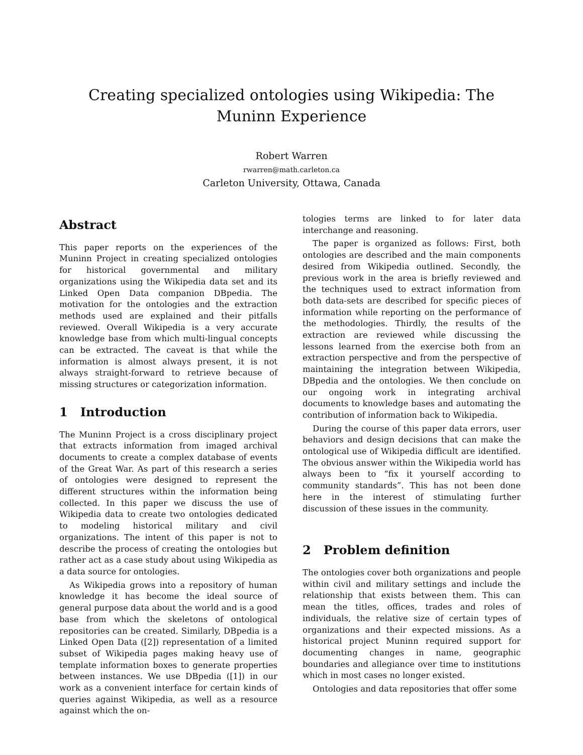Creating specialized ontologies using Wikipedia: The Muninn Experience
Robert Warren
rwarren@math.carleton.ca
Carleton University, Ottawa, Canada
Abstract
This paper reports on the experiences of the Muninn Project in creating specialized ontologies for historical governmental and military organizations using the Wikipedia data set and its Linked Open Data companion DBpedia. The motivation for the ontologies and the extraction methods used are explained and their pitfalls reviewed. Overall Wikipedia is a very accurate knowledge base from which multi-lingual concepts can be extracted. The caveat is that while the information is almost always present, it is not always straight-forward to retrieve because of missing structures or categorization information.
1 Introduction
The Muninn Project is a cross disciplinary project that extracts information from imaged archival documents to create a complex database of events of the Great War. As part of this research a series of ontologies were designed to represent the different structures within the information being collected. In this paper we discuss the use of Wikipedia data to create two ontologies dedicated to modeling historical military and civil organizations. The intent of this paper is not to describe the process of creating the ontologies but rather act as a case study about using Wikipedia as a data source for ontologies.
As Wikipedia grows into a repository of human knowledge it has become the ideal source of general purpose data about the world and is a good base from which the skeletons of ontological repositories can be created. Similarly, DBpedia is a Linked Open Data ([2]) representation of a limited subset of Wikipedia pages making heavy use of template information boxes to generate properties between instances. We use DBpedia ([1]) in our work as a convenient interface for certain kinds of queries against Wikipedia, as well as a resource against which the on-
tologies terms are linked to for later data interchange and reasoning.
The paper is organized as follows: First, both ontologies are described and the main components desired from Wikipedia outlined. Secondly, the previous work in the area is briefly reviewed and the techniques used to extract information from both data-sets are described for specific pieces of information while reporting on the performance of the methodologies. Thirdly, the results of the extraction are reviewed while discussing the lessons learned from the exercise both from an extraction perspective and from the perspective of maintaining the integration between Wikipedia, DBpedia and the ontologies. We then conclude on our ongoing work in integrating archival documents to knowledge bases and automating the contribution of information back to Wikipedia.
During the course of this paper data errors, user behaviors and design decisions that can make the ontological use of Wikipedia difficult are identified. The obvious answer within the Wikipedia world has always been to “fix it yourself according to community standards”. This has not been done here in the interest of stimulating further discussion of these issues in the community.
2 Problem definition
The ontologies cover both organizations and people within civil and military settings and include the relationship that exists between them. This can mean the titles, offices, trades and roles of individuals, the relative size of certain types of organizations and their expected missions. As a historical project Muninn required support for documenting changes in name, geographic boundaries and allegiance over time to institutions which in most cases no longer existed.
Ontologies and data repositories that offer some